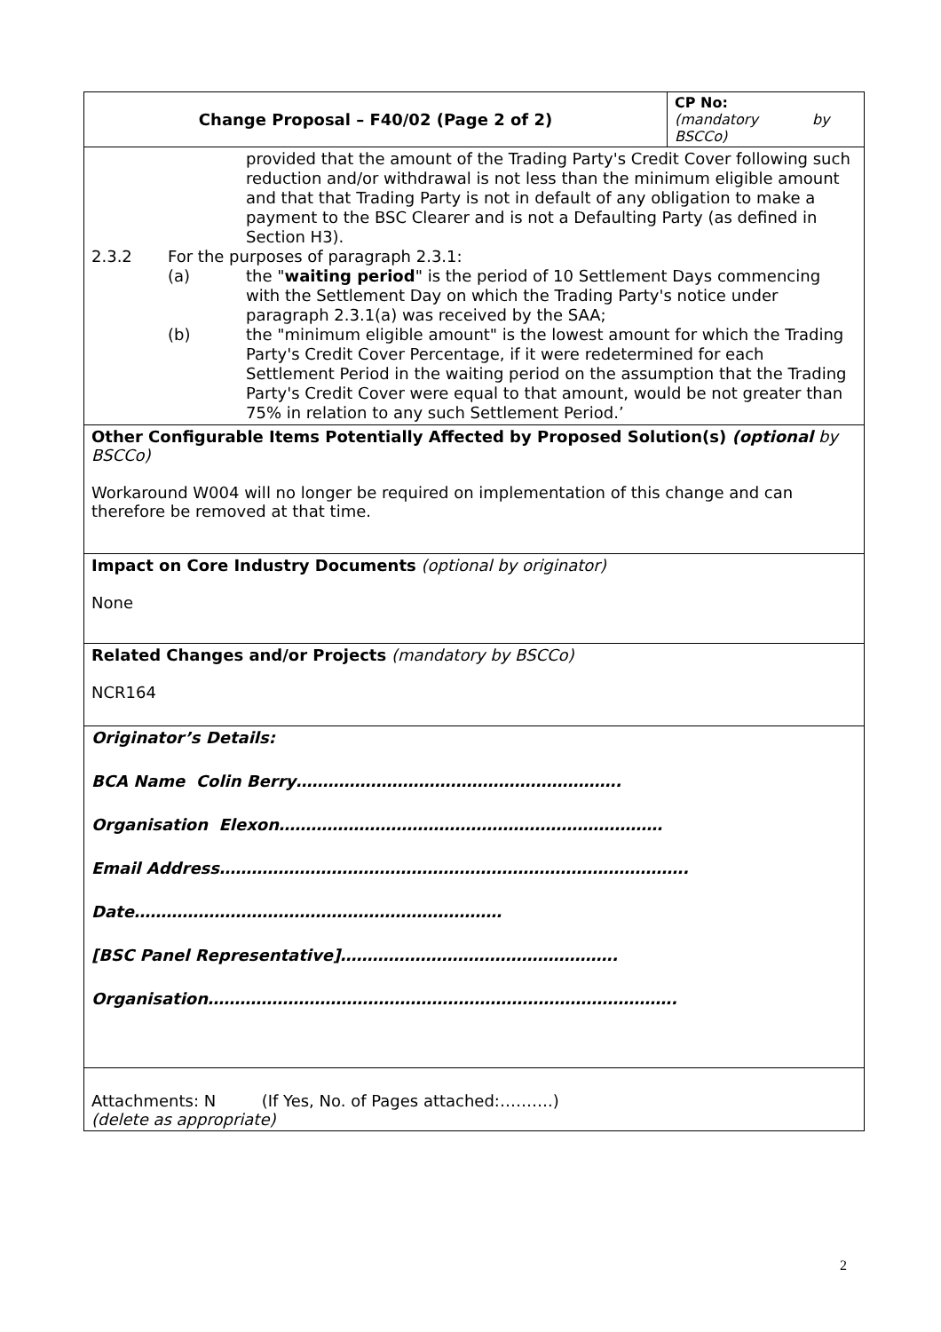| Change Proposal – F40/02 (Page 2 of 2) | CP No: (mandatory by BSCCo) |
| provided that the amount of the Trading Party's Credit Cover following such reduction and/or withdrawal is not less than the minimum eligible amount and that that Trading Party is not in default of any obligation to make a payment to the BSC Clearer and is not a Defaulting Party (as defined in Section H3). 2.3.2 For the purposes of paragraph 2.3.1: (a) the " waiting period " is the period of 10 Settlement Days commencing with the Settlement Day on which the Trading Party's notice under paragraph 2.3.1(a) was received by the SAA; (b) the "minimum eligible amount" is the lowest amount for which the Trading Party's Credit Cover Percentage, if it were redetermined for each Settlement Period in the waiting period on the assumption that the Trading Party's Credit Cover were equal to that amount, would be not greater than 75% in relation to any such Settlement Period.’ | |
| Other Configurable Items Potentially Affected by Proposed Solution(s) (optional by BSCCo) Workaround W004 will no longer be required on implementation of this change and can therefore be removed at that time. | |
| Impact on Core Industry Documents (optional by originator) None | |
| Related Changes and/or Projects (mandatory by BSCCo) NCR164 | |
| Originator’s Details: BCA Name Colin Berry……………………………………………………. Organisation Elexon……………………………………………………………… Email Address……………………………………………………………………………. Date…………………………………………………………… [BSC Panel Representative]……………………………………………. Organisation……………………………………………………………………………. | |
| Attachments: N (If Yes, No. of Pages attached:……….) (delete as appropriate) | |
2